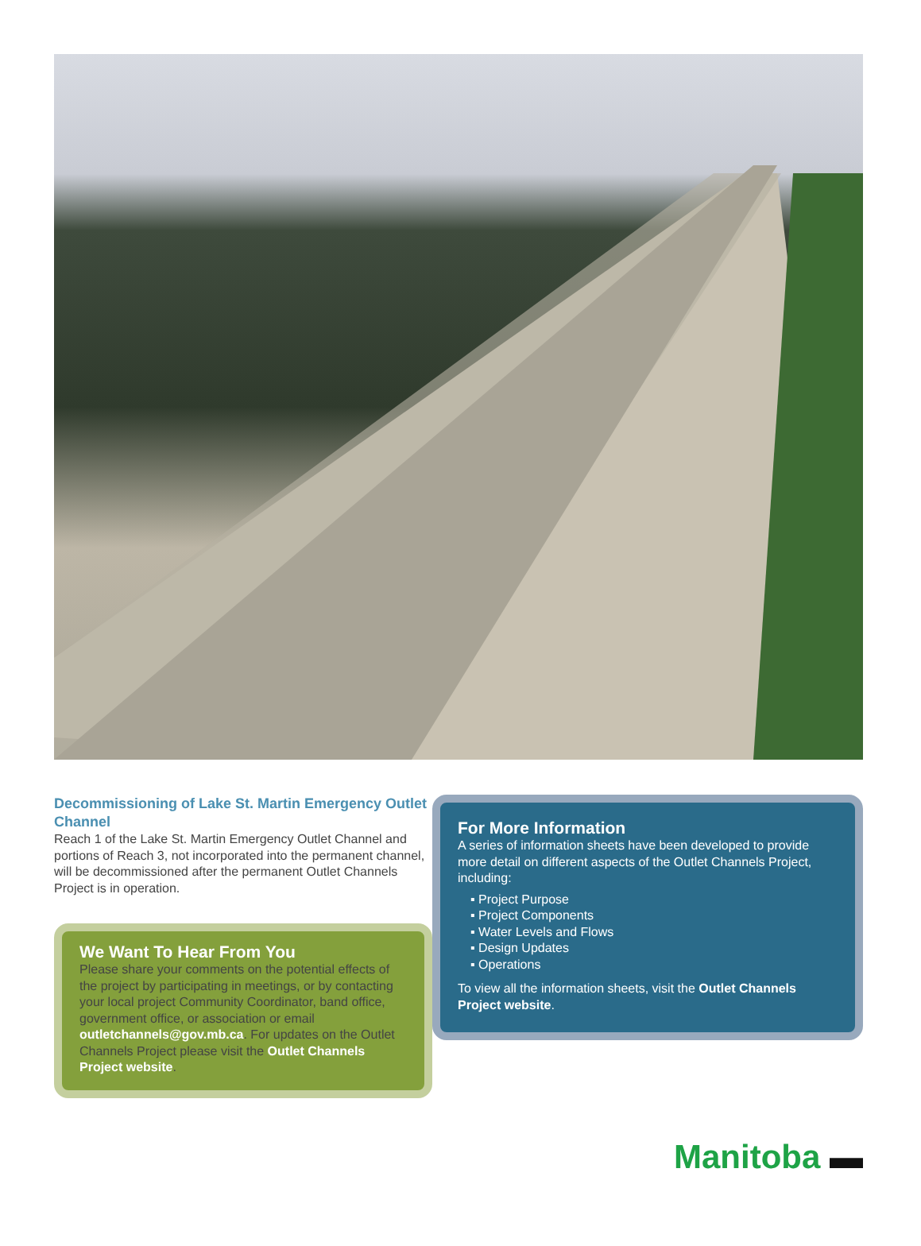Decommissioning of Lake St. Martin Emergency Outlet Channel
Reach 1 of the Lake St. Martin Emergency Outlet Channel and portions of Reach 3, not incorporated into the permanent channel, will be decommissioned after the permanent Outlet Channels Project is in operation.
We Want To Hear From You
Please share your comments on the potential effects of the project by participating in meetings, or by contacting your local project Community Coordinator, band office, government office, or association or email outletchannels@gov.mb.ca. For updates on the Outlet Channels Project please visit the Outlet Channels Project website.
For More Information
A series of information sheets have been developed to provide more detail on different aspects of the Outlet Channels Project, including:
▪ Project Purpose
▪ Project Components
▪ Water Levels and Flows
▪ Design Updates
▪ Operations
To view all the information sheets, visit the Outlet Channels Project website.
Manitoba ▬